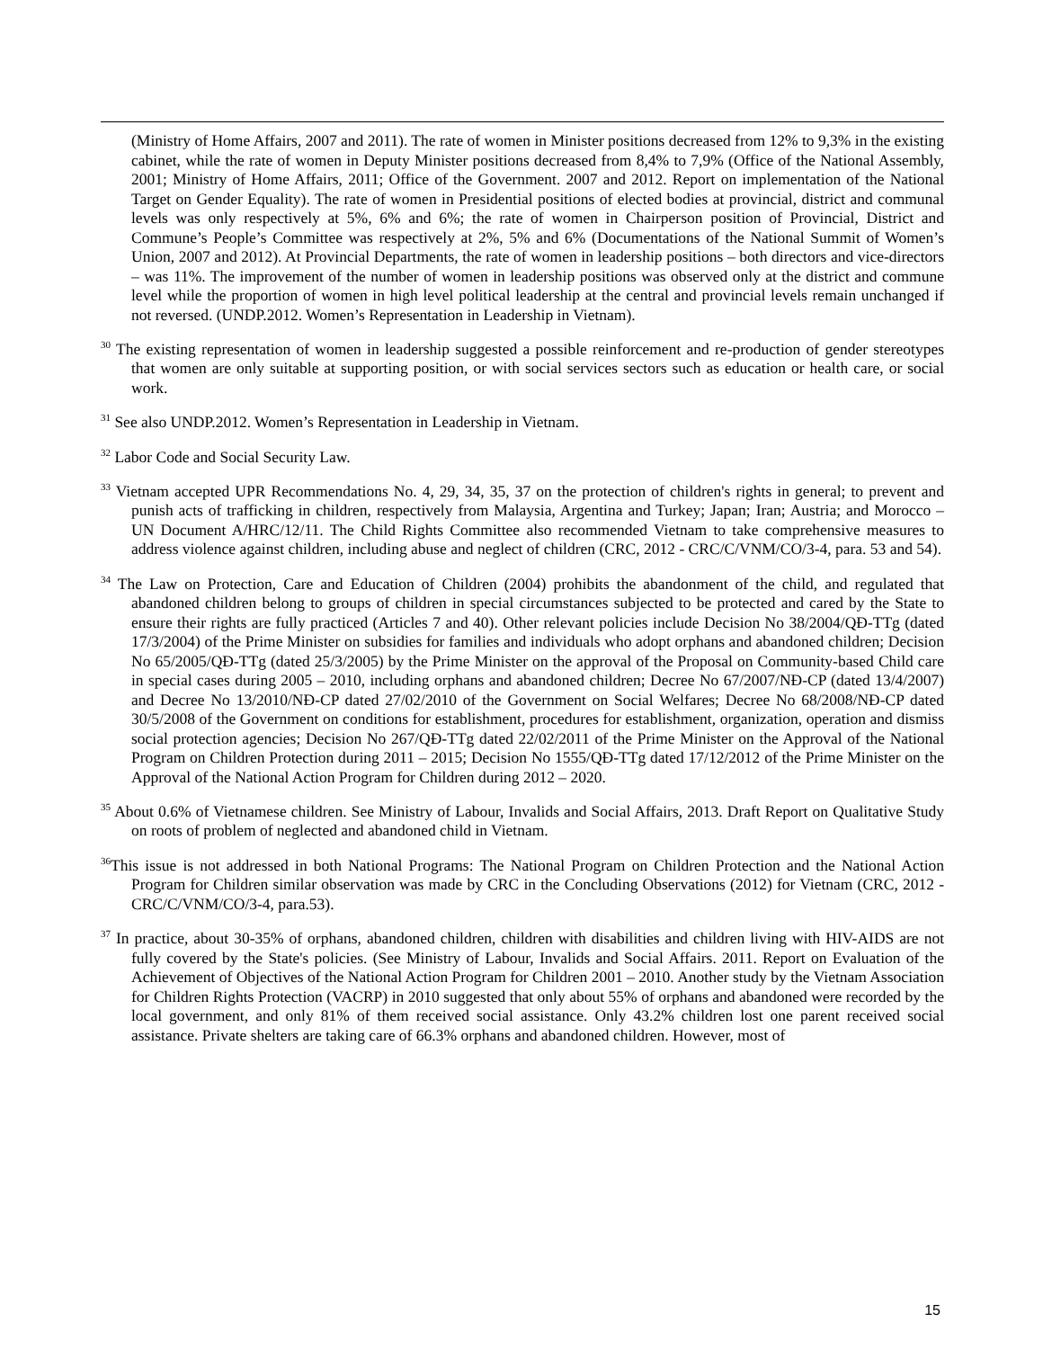(Ministry of Home Affairs, 2007 and 2011). The rate of women in Minister positions decreased from 12% to 9,3% in the existing cabinet, while the rate of women in Deputy Minister positions decreased from 8,4% to 7,9% (Office of the National Assembly, 2001; Ministry of Home Affairs, 2011; Office of the Government. 2007 and 2012. Report on implementation of the National Target on Gender Equality). The rate of women in Presidential positions of elected bodies at provincial, district and communal levels was only respectively at 5%, 6% and 6%; the rate of women in Chairperson position of Provincial, District and Commune’s People’s Committee was respectively at 2%, 5% and 6% (Documentations of the National Summit of Women’s Union, 2007 and 2012). At Provincial Departments, the rate of women in leadership positions – both directors and vice-directors – was 11%. The improvement of the number of women in leadership positions was observed only at the district and commune level while the proportion of women in high level political leadership at the central and provincial levels remain unchanged if not reversed. (UNDP.2012. Women’s Representation in Leadership in Vietnam).
<sup>30</sup> The existing representation of women in leadership suggested a possible reinforcement and re-production of gender stereotypes that women are only suitable at supporting position, or with social services sectors such as education or health care, or social work.
<sup>31</sup> See also UNDP.2012. Women’s Representation in Leadership in Vietnam.
<sup>32</sup> Labor Code and Social Security Law.
<sup>33</sup> Vietnam accepted UPR Recommendations No. 4, 29, 34, 35, 37 on the protection of children's rights in general; to prevent and punish acts of trafficking in children, respectively from Malaysia, Argentina and Turkey; Japan; Iran; Austria; and Morocco – UN Document A/HRC/12/11. The Child Rights Committee also recommended Vietnam to take comprehensive measures to address violence against children, including abuse and neglect of children (CRC, 2012 - CRC/C/VNM/CO/3-4, para. 53 and 54).
<sup>34</sup> The Law on Protection, Care and Education of Children (2004) prohibits the abandonment of the child, and regulated that abandoned children belong to groups of children in special circumstances subjected to be protected and cared by the State to ensure their rights are fully practiced (Articles 7 and 40). Other relevant policies include Decision No 38/2004/QĐ-TTg (dated 17/3/2004) of the Prime Minister on subsidies for families and individuals who adopt orphans and abandoned children; Decision No 65/2005/QĐ-TTg (dated 25/3/2005) by the Prime Minister on the approval of the Proposal on Community-based Child care in special cases during 2005 – 2010, including orphans and abandoned children; Decree No 67/2007/NĐ-CP (dated 13/4/2007) and Decree No 13/2010/NĐ-CP dated 27/02/2010 of the Government on Social Welfares; Decree No 68/2008/NĐ-CP dated 30/5/2008 of the Government on conditions for establishment, procedures for establishment, organization, operation and dismiss social protection agencies; Decision No 267/QĐ-TTg dated 22/02/2011 of the Prime Minister on the Approval of the National Program on Children Protection during 2011 – 2015; Decision No 1555/QĐ-TTg dated 17/12/2012 of the Prime Minister on the Approval of the National Action Program for Children during 2012 – 2020.
<sup>35</sup> About 0.6% of Vietnamese children. See Ministry of Labour, Invalids and Social Affairs, 2013. Draft Report on Qualitative Study on roots of problem of neglected and abandoned child in Vietnam.
<sup>36</sup> This issue is not addressed in both National Programs: The National Program on Children Protection and the National Action Program for Children similar observation was made by CRC in the Concluding Observations (2012) for Vietnam (CRC, 2012 - CRC/C/VNM/CO/3-4, para.53).
<sup>37</sup> In practice, about 30-35% of orphans, abandoned children, children with disabilities and children living with HIV-AIDS are not fully covered by the State's policies. (See Ministry of Labour, Invalids and Social Affairs. 2011. Report on Evaluation of the Achievement of Objectives of the National Action Program for Children 2001 – 2010. Another study by the Vietnam Association for Children Rights Protection (VACRP) in 2010 suggested that only about 55% of orphans and abandoned were recorded by the local government, and only 81% of them received social assistance. Only 43.2% children lost one parent received social assistance. Private shelters are taking care of 66.3% orphans and abandoned children. However, most of
15